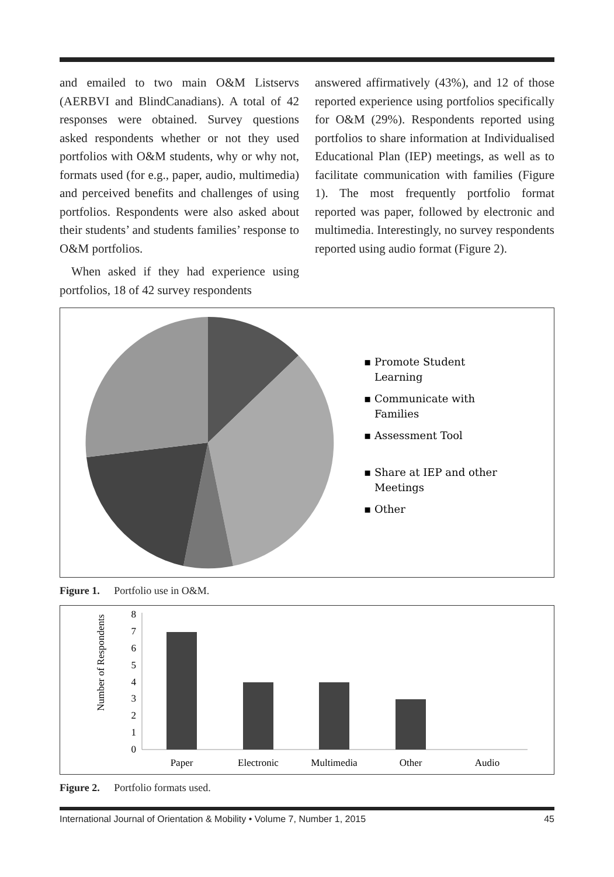and emailed to two main O&M Listservs (AERBVI and BlindCanadians). A total of 42 responses were obtained. Survey questions asked respondents whether or not they used portfolios with O&M students, why or why not, formats used (for e.g., paper, audio, multimedia) and perceived benefits and challenges of using portfolios. Respondents were also asked about their students’ and students families’ response to O&M portfolios.
When asked if they had experience using portfolios, 18 of 42 survey respondents
answered affirmatively (43%), and 12 of those reported experience using portfolios specifically for O&M (29%). Respondents reported using portfolios to share information at Individualised Educational Plan (IEP) meetings, as well as to facilitate communication with families (Figure 1). The most frequently portfolio format reported was paper, followed by electronic and multimedia. Interestingly, no survey respondents reported using audio format (Figure 2).
▪ Promote Student
Learning
▪ Communicate with
Families
▪ Assessment Tool
▪ Share at IEP and other
Meetings
▪ Other
Figure 1. Portfolio use in O&M.
Number of Respondents
0
1
2
3
4
5
6
7
8
Paper
Electronic
Multimedia
Other
Audio
Figure 2. Portfolio formats used.
International Journal of Orientation & Mobility • Volume 7, Number 1, 2015 45